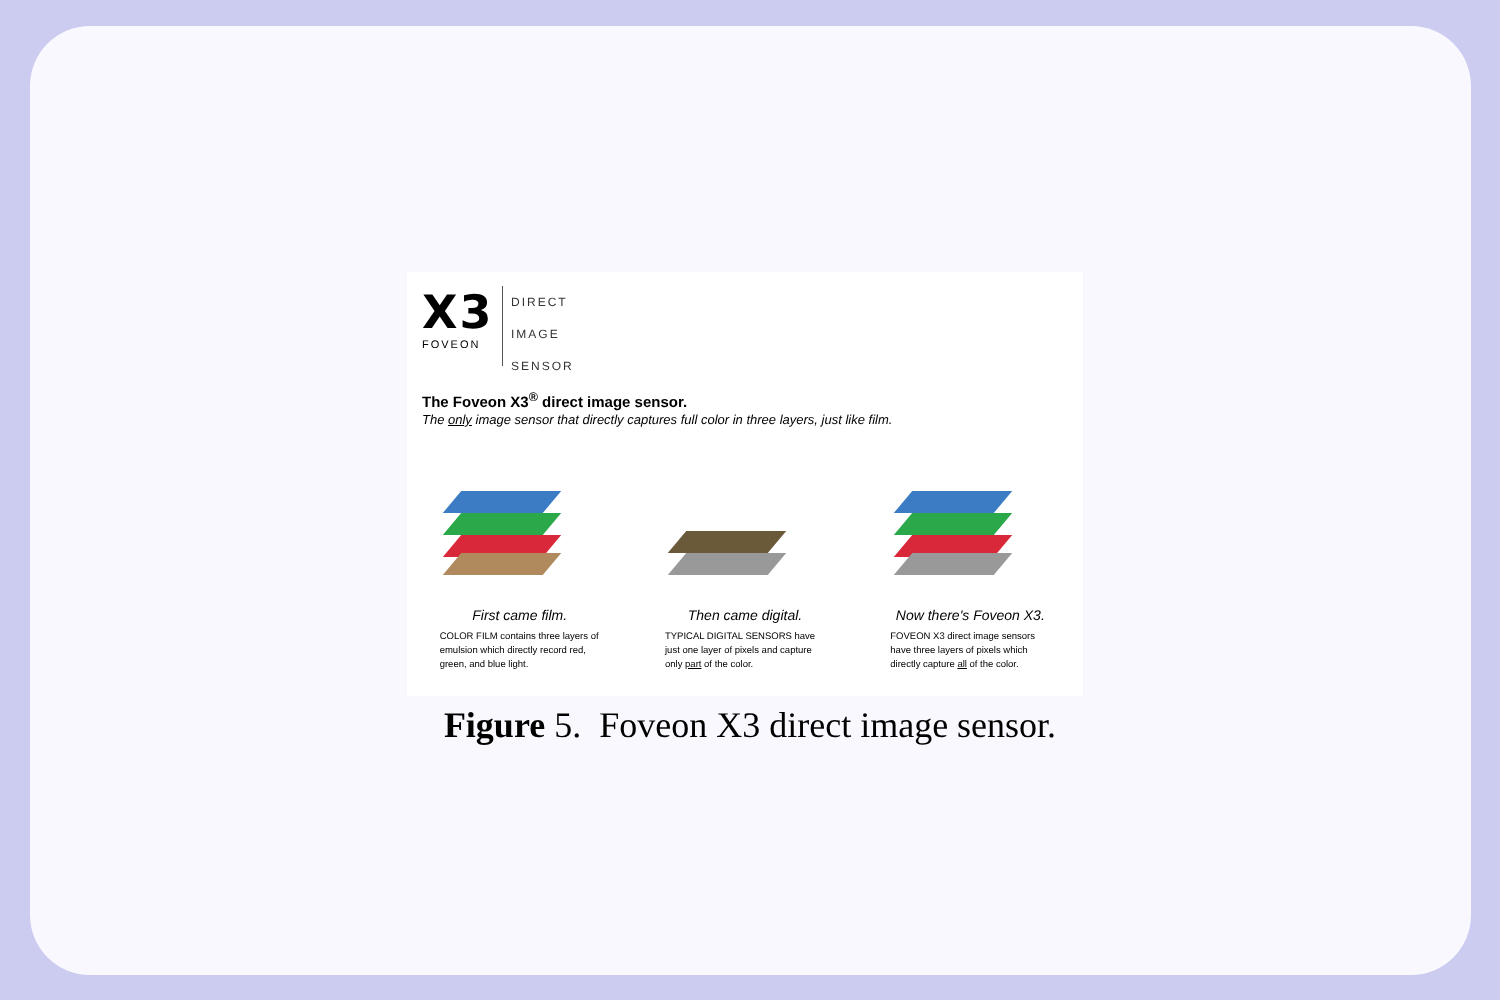X3
FOVEON
DIRECT
IMAGE
SENSOR
The Foveon X3<sup>®</sup> direct image sensor.
The only image sensor that directly captures full color in three layers, just like film.
First came film.
COLOR FILM contains three layers of emulsion which directly record red, green, and blue light.
Then came digital.
TYPICAL DIGITAL SENSORS have just one layer of pixels and capture only part of the color.
Now there's Foveon X3.
FOVEON X3 direct image sensors have three layers of pixels which directly capture all of the color.
Figure 5. Foveon X3 direct image sensor.